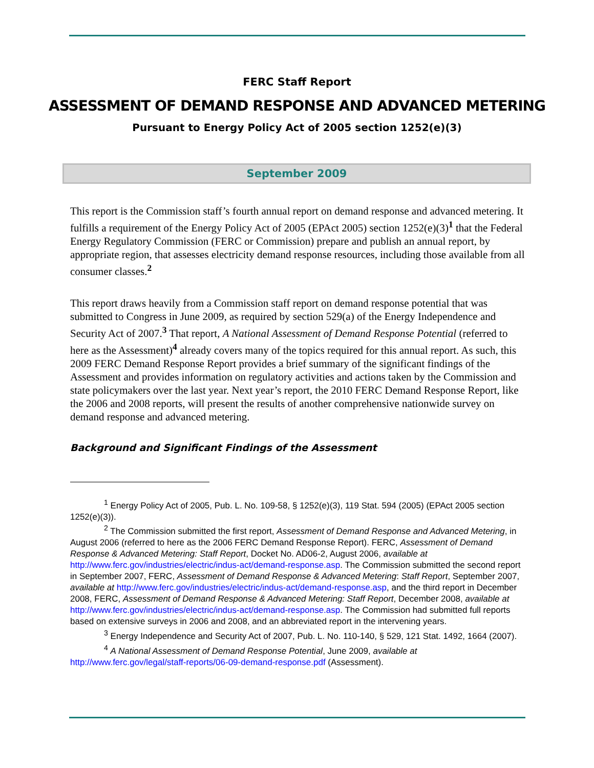FERC Staff Report
ASSESSMENT OF DEMAND RESPONSE AND ADVANCED METERING
Pursuant to Energy Policy Act of 2005 section 1252(e)(3)
September 2009
This report is the Commission staff’s fourth annual report on demand response and advanced metering. It fulfills a requirement of the Energy Policy Act of 2005 (EPAct 2005) section 1252(e)(3)<sup>1</sup> that the Federal Energy Regulatory Commission (FERC or Commission) prepare and publish an annual report, by appropriate region, that assesses electricity demand response resources, including those available from all consumer classes.<sup>2</sup>
This report draws heavily from a Commission staff report on demand response potential that was submitted to Congress in June 2009, as required by section 529(a) of the Energy Independence and Security Act of 2007.<sup>3</sup> That report, A National Assessment of Demand Response Potential (referred to here as the Assessment)<sup>4</sup> already covers many of the topics required for this annual report. As such, this 2009 FERC Demand Response Report provides a brief summary of the significant findings of the Assessment and provides information on regulatory activities and actions taken by the Commission and state policymakers over the last year. Next year’s report, the 2010 FERC Demand Response Report, like the 2006 and 2008 reports, will present the results of another comprehensive nationwide survey on demand response and advanced metering.
Background and Significant Findings of the Assessment
<sup>1</sup> Energy Policy Act of 2005, Pub. L. No. 109-58, § 1252(e)(3), 119 Stat. 594 (2005) (EPAct 2005 section 1252(e)(3)).
<sup>2</sup> The Commission submitted the first report, Assessment of Demand Response and Advanced Metering, in August 2006 (referred to here as the 2006 FERC Demand Response Report). FERC, Assessment of Demand Response & Advanced Metering: Staff Report, Docket No. AD06-2, August 2006, available at http://www.ferc.gov/industries/electric/indus-act/demand-response.asp. The Commission submitted the second report in September 2007, FERC, Assessment of Demand Response & Advanced Metering: Staff Report, September 2007, available at http://www.ferc.gov/industries/electric/indus-act/demand-response.asp, and the third report in December 2008, FERC, Assessment of Demand Response & Advanced Metering: Staff Report, December 2008, available at http://www.ferc.gov/industries/electric/indus-act/demand-response.asp. The Commission had submitted full reports based on extensive surveys in 2006 and 2008, and an abbreviated report in the intervening years.
<sup>3</sup> Energy Independence and Security Act of 2007, Pub. L. No. 110-140, § 529, 121 Stat. 1492, 1664 (2007).
<sup>4</sup> A National Assessment of Demand Response Potential, June 2009, available at http://www.ferc.gov/legal/staff-reports/06-09-demand-response.pdf (Assessment).